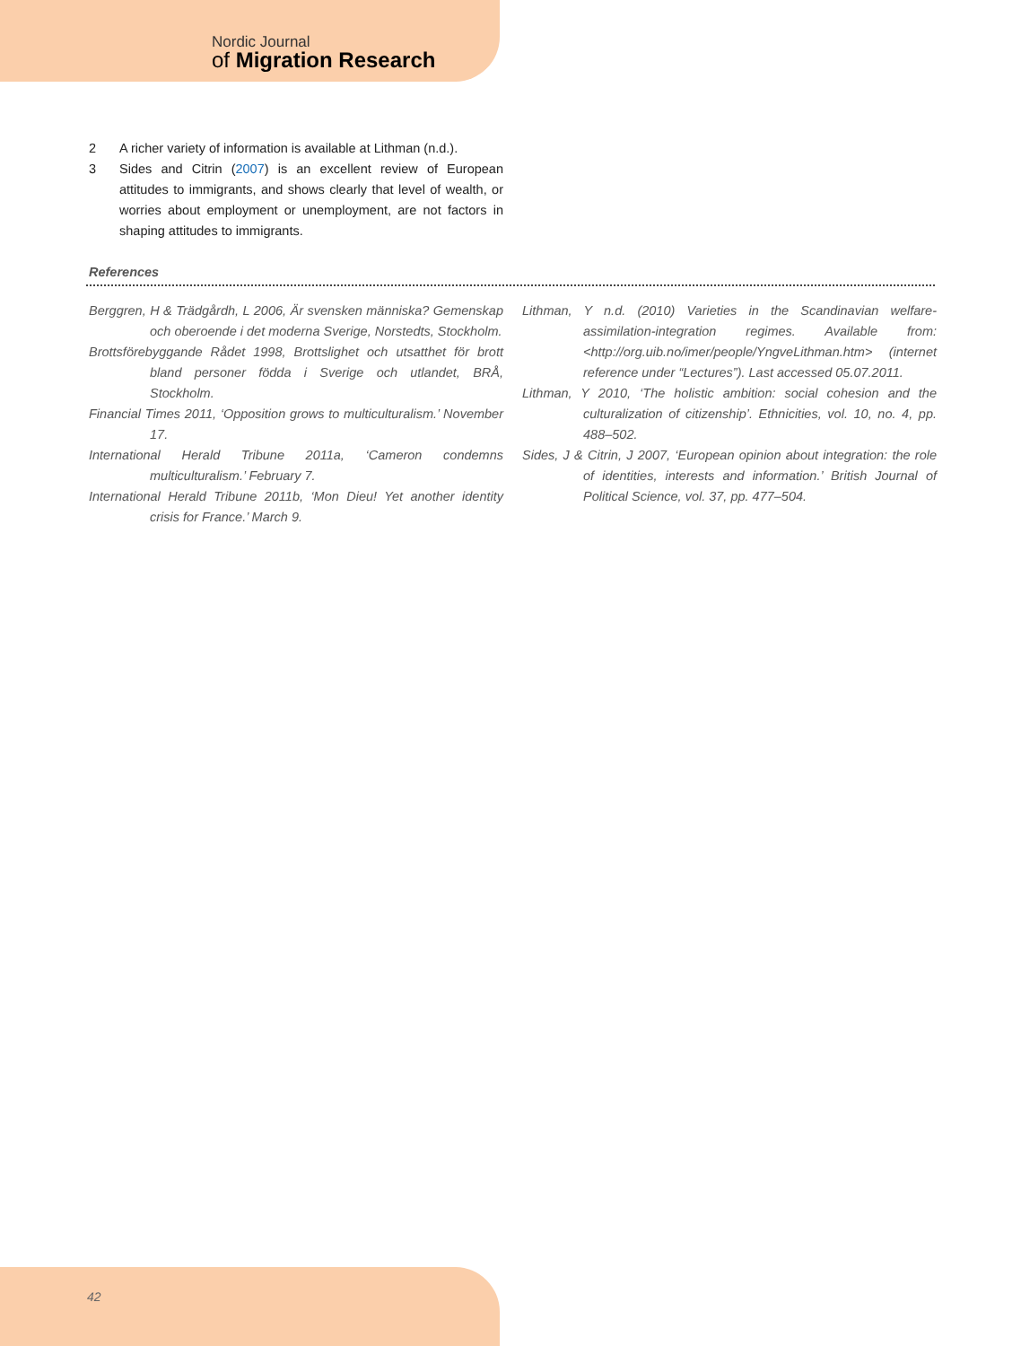Nordic Journal
of Migration Research
2 A richer variety of information is available at Lithman (n.d.).
3 Sides and Citrin (2007) is an excellent review of European attitudes to immigrants, and shows clearly that level of wealth, or worries about employment or unemployment, are not factors in shaping attitudes to immigrants.
References
Berggren, H & Trädgårdh, L 2006, Är svensken människa? Gemenskap och oberoende i det moderna Sverige, Norstedts, Stockholm.
Brottsförebyggande Rådet 1998, Brottslighet och utsatthet för brott bland personer födda i Sverige och utlandet, BRÅ, Stockholm.
Financial Times 2011, ‘Opposition grows to multiculturalism.’ November 17.
International Herald Tribune 2011a, ‘Cameron condemns multiculturalism.’ February 7.
International Herald Tribune 2011b, ‘Mon Dieu! Yet another identity crisis for France.’ March 9.
Lithman, Y n.d. (2010) Varieties in the Scandinavian welfare-assimilation-integration regimes. Available from: <http://org.uib.no/imer/people/YngveLithman.htm> (internet reference under “Lectures”). Last accessed 05.07.2011.
Lithman, Y 2010, ‘The holistic ambition: social cohesion and the culturalization of citizenship’. Ethnicities, vol. 10, no. 4, pp. 488–502.
Sides, J & Citrin, J 2007, ‘European opinion about integration: the role of identities, interests and information.’ British Journal of Political Science, vol. 37, pp. 477–504.
42